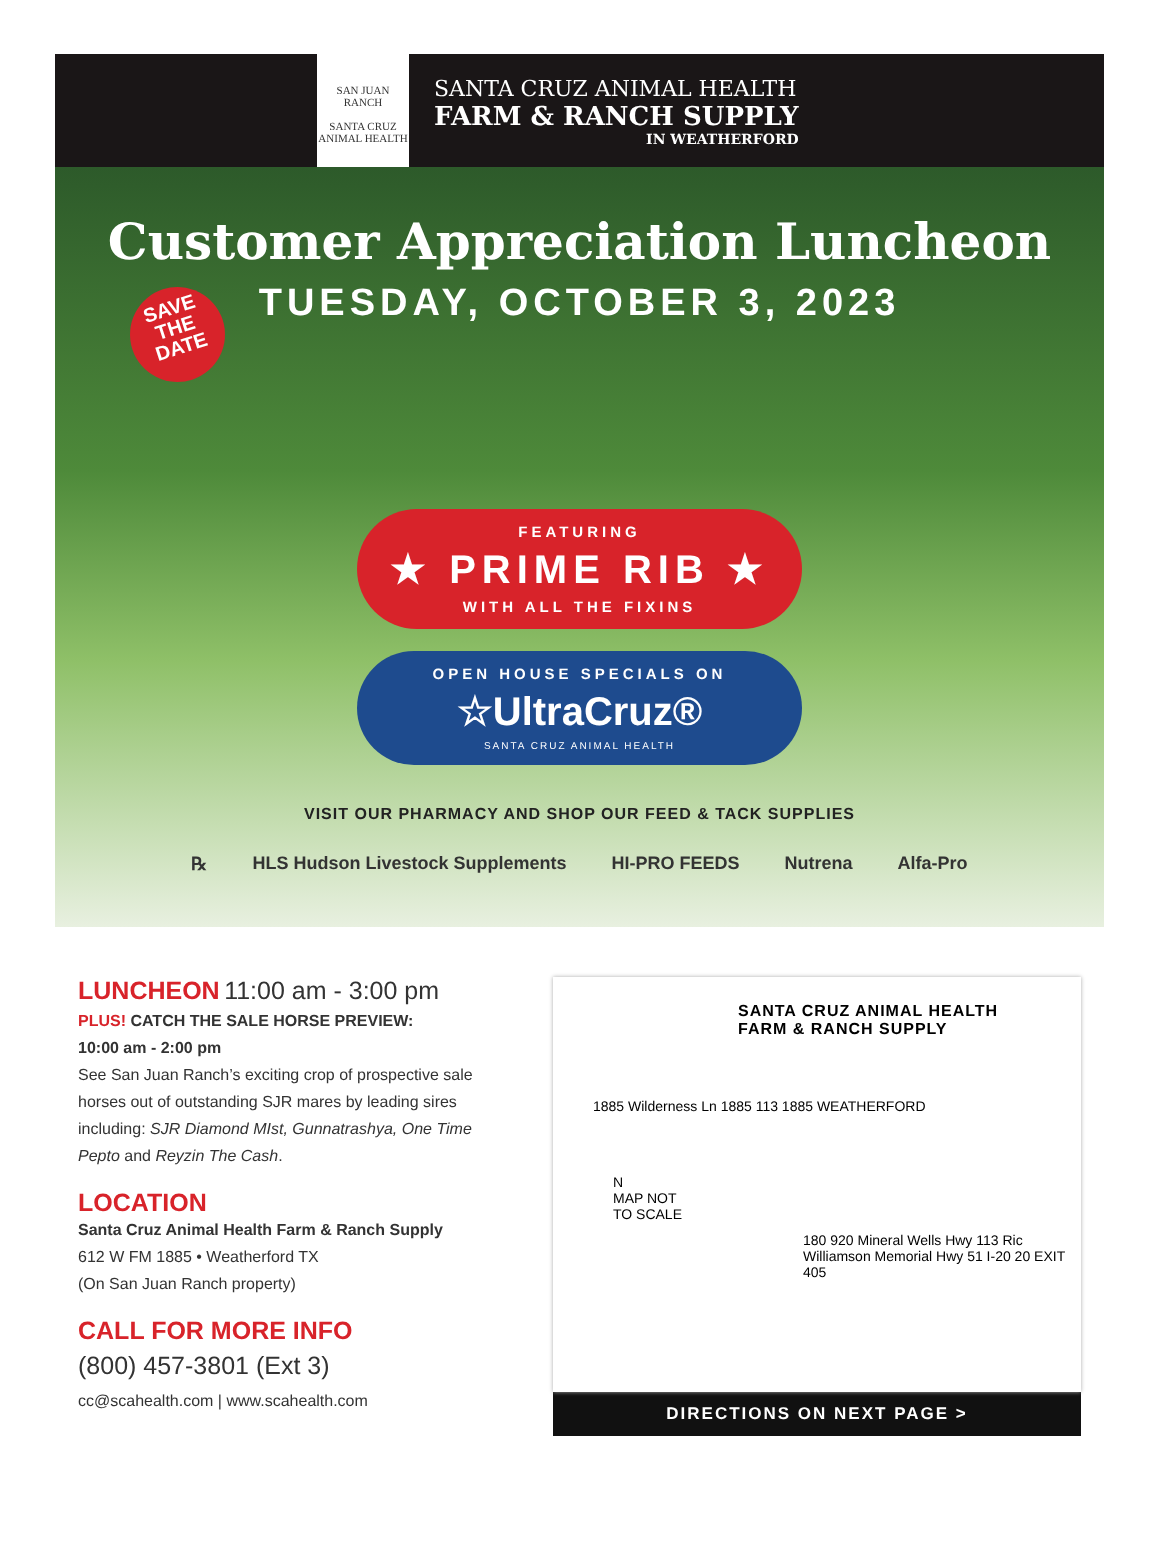SAN JUAN RANCH
SANTA CRUZ
ANIMAL HEALTH
SANTA CRUZ ANIMAL HEALTH
FARM & RANCH SUPPLY
IN WEATHERFORD
Customer Appreciation Luncheon
TUESDAY, OCTOBER 3, 2023
SAVE
THE
DATE
FEATURING
★ PRIME RIB ★
WITH ALL THE FIXINS
OPEN HOUSE SPECIALS ON
☆UltraCruz®
SANTA CRUZ ANIMAL HEALTH
VISIT OUR PHARMACY AND SHOP OUR FEED & TACK SUPPLIES
℞ HLS Hudson Livestock Supplements HI-PRO FEEDS Nutrena Alfa-Pro
LUNCHEON 11:00 am - 3:00 pm
PLUS! CATCH THE SALE HORSE PREVIEW:
10:00 am - 2:00 pm
See San Juan Ranch’s exciting crop of prospective sale horses out of outstanding SJR mares by leading sires including: SJR Diamond MIst, Gunnatrashya, One Time Pepto and Reyzin The Cash.
LOCATION
Santa Cruz Animal Health Farm & Ranch Supply
612 W FM 1885 • Weatherford TX
(On San Juan Ranch property)
CALL FOR MORE INFO
(800) 457-3801 (Ext 3)
cc@scahealth.com | www.scahealth.com
SANTA CRUZ ANIMAL HEALTH
FARM & RANCH SUPPLY
1885 Wilderness Ln 1885 113 1885 WEATHERFORD
N
MAP NOT
TO SCALE
180 920 Mineral Wells Hwy 113 Ric Williamson Memorial Hwy 51 I-20 20 EXIT 405
DIRECTIONS ON NEXT PAGE >